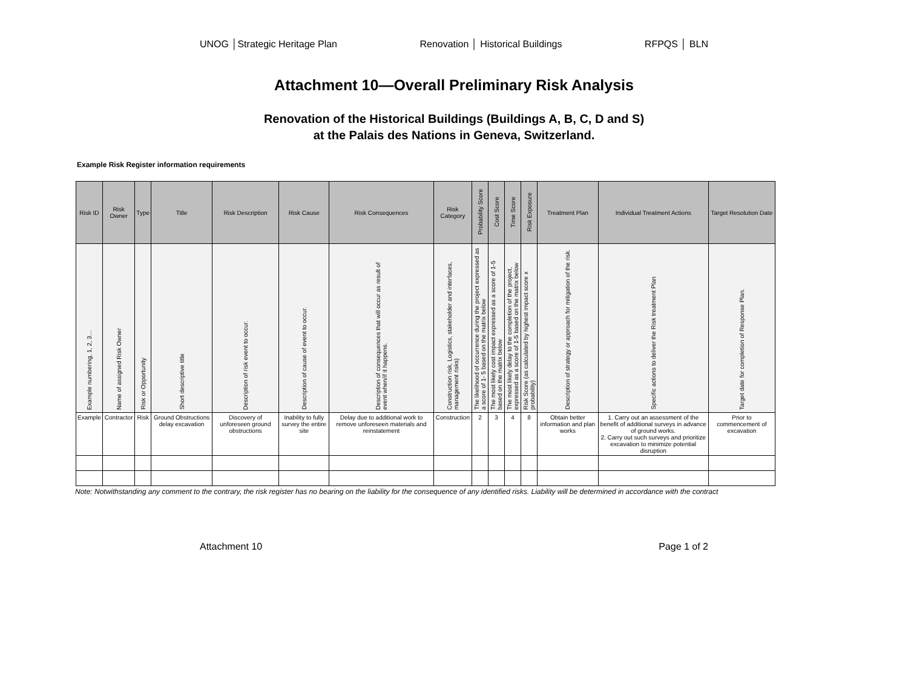UNOG │Strategic Heritage Plan Renovation │ Historical Buildings RFPQS │ BLN
Attachment 10—Overall Preliminary Risk Analysis
Renovation of the Historical Buildings (Buildings A, B, C, D and S)
at the Palais des Nations in Geneva, Switzerland.
Example Risk Register information requirements
| Risk ID | Risk Owner | Type | Title | Risk Description | Risk Cause | Risk Consequences | Risk Category | Probability Score | Cost Score | Time Score | Risk Exposure | Treatment Plan | Individual Treatment Actions | Target Resolution Date |
| --- | --- | --- | --- | --- | --- | --- | --- | --- | --- | --- | --- | --- | --- | --- |
| Example numbering, 1, 2, 3… | Name of assigned Risk Owner | Risk or Opportunity | Short descriptive title | Description of risk event to occur. | Description of cause of event to occur. | Description of consequences that will occur as result of event when/if it happens. | Construction risk, Logistics, stakeholder and interfaces, management risks) | The likelihood of occurrence during the project expressed as a score of 1- 5 based on the matrix below | The most likely cost impact expressed as a score of 1-5 based on the matrix below | The most likely delay to the completion of the project, expressed as a score of 1-5 based on the matrix below | Risk Score (as calculated by highest impact score x probability) | Description of strategy or approach for mitigation of the risk. | Specific actions to deliver the Risk treatment Plan | Target date for completion of Response Plan. |
| Example | Contractor | Risk | Ground Obstructions delay excavation | Discovery of unforeseen ground obstructions | Inability to fully survey the entire site | Delay due to additional work to remove unforeseen materials and reinstatement | Construction | 2 | 3 | 4 | 8 | Obtain better information and plan works | 1. Carry out an assessment of the benefit of additional surveys in advance of ground works. 2. Carry out such surveys and prioritize excavation to minimize potential disruption | Prior to commencement of excavation |
Note: Notwithstanding any comment to the contrary, the risk register has no bearing on the liability for the consequence of any identified risks. Liability will be determined in accordance with the contract
Attachment 10 Page 1 of 2